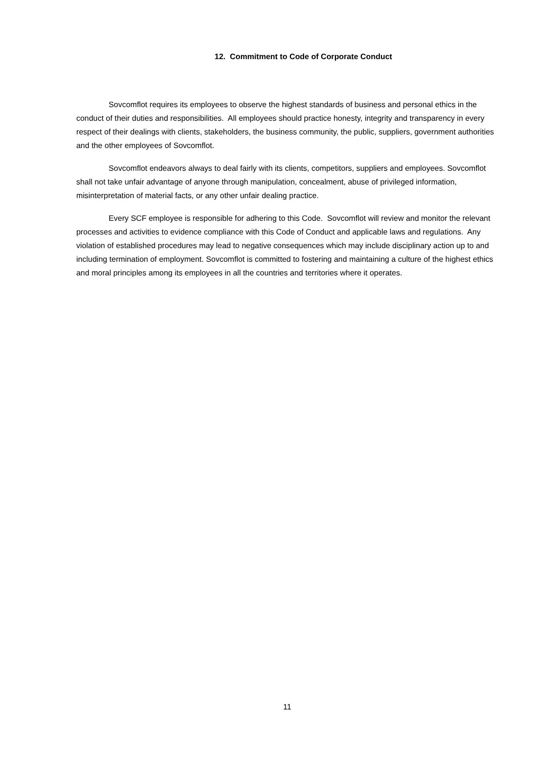12. Commitment to Code of Corporate Conduct
Sovcomflot requires its employees to observe the highest standards of business and personal ethics in the conduct of their duties and responsibilities. All employees should practice honesty, integrity and transparency in every respect of their dealings with clients, stakeholders, the business community, the public, suppliers, government authorities and the other employees of Sovcomflot.
Sovcomflot endeavors always to deal fairly with its clients, competitors, suppliers and employees. Sovcomflot shall not take unfair advantage of anyone through manipulation, concealment, abuse of privileged information, misinterpretation of material facts, or any other unfair dealing practice.
Every SCF employee is responsible for adhering to this Code. Sovcomflot will review and monitor the relevant processes and activities to evidence compliance with this Code of Conduct and applicable laws and regulations. Any violation of established procedures may lead to negative consequences which may include disciplinary action up to and including termination of employment. Sovcomflot is committed to fostering and maintaining a culture of the highest ethics and moral principles among its employees in all the countries and territories where it operates.
11